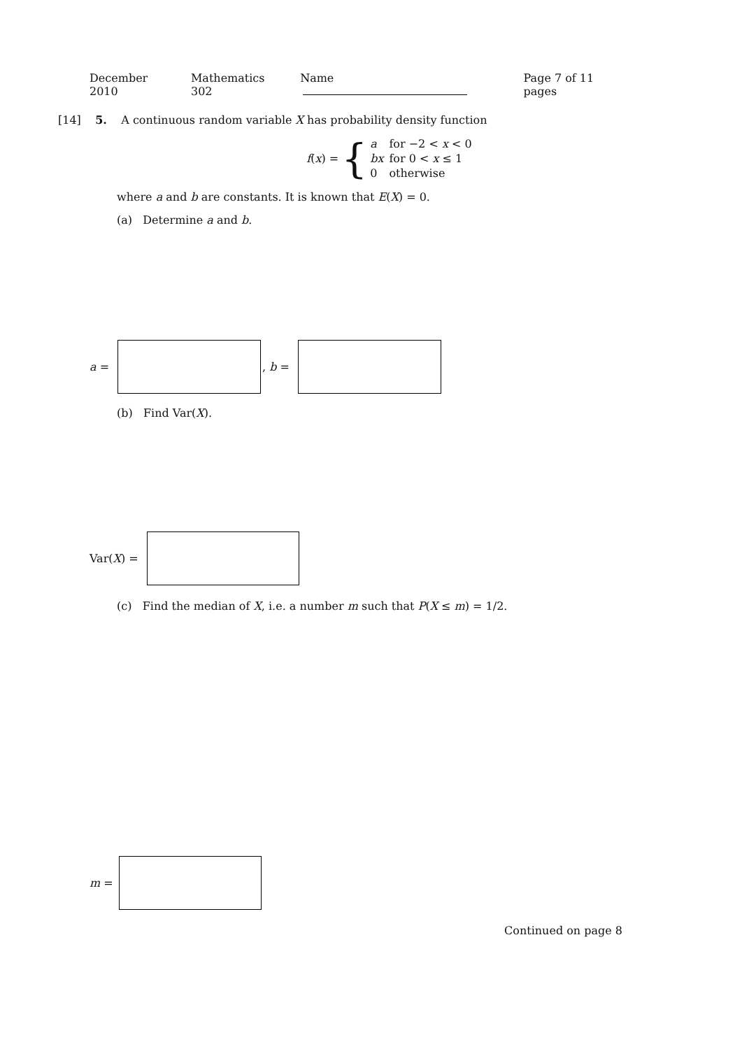December 2010 Mathematics 302 Name Page 7 of 11 pages
[14] 5. A continuous random variable X has probability density function
f (x) = {
| a | for −2 < x < 0 |
| bx | for 0 < x ≤ 1 |
| 0 | otherwise |
where a and b are constants. It is known that E(X) = 0.
(a) Determine a and b.
a = , b =
(b) Find Var(X).
Var(X) =
(c) Find the median of X, i.e. a number m such that P(X ≤ m) = 1/2.
m =
Continued on page 8